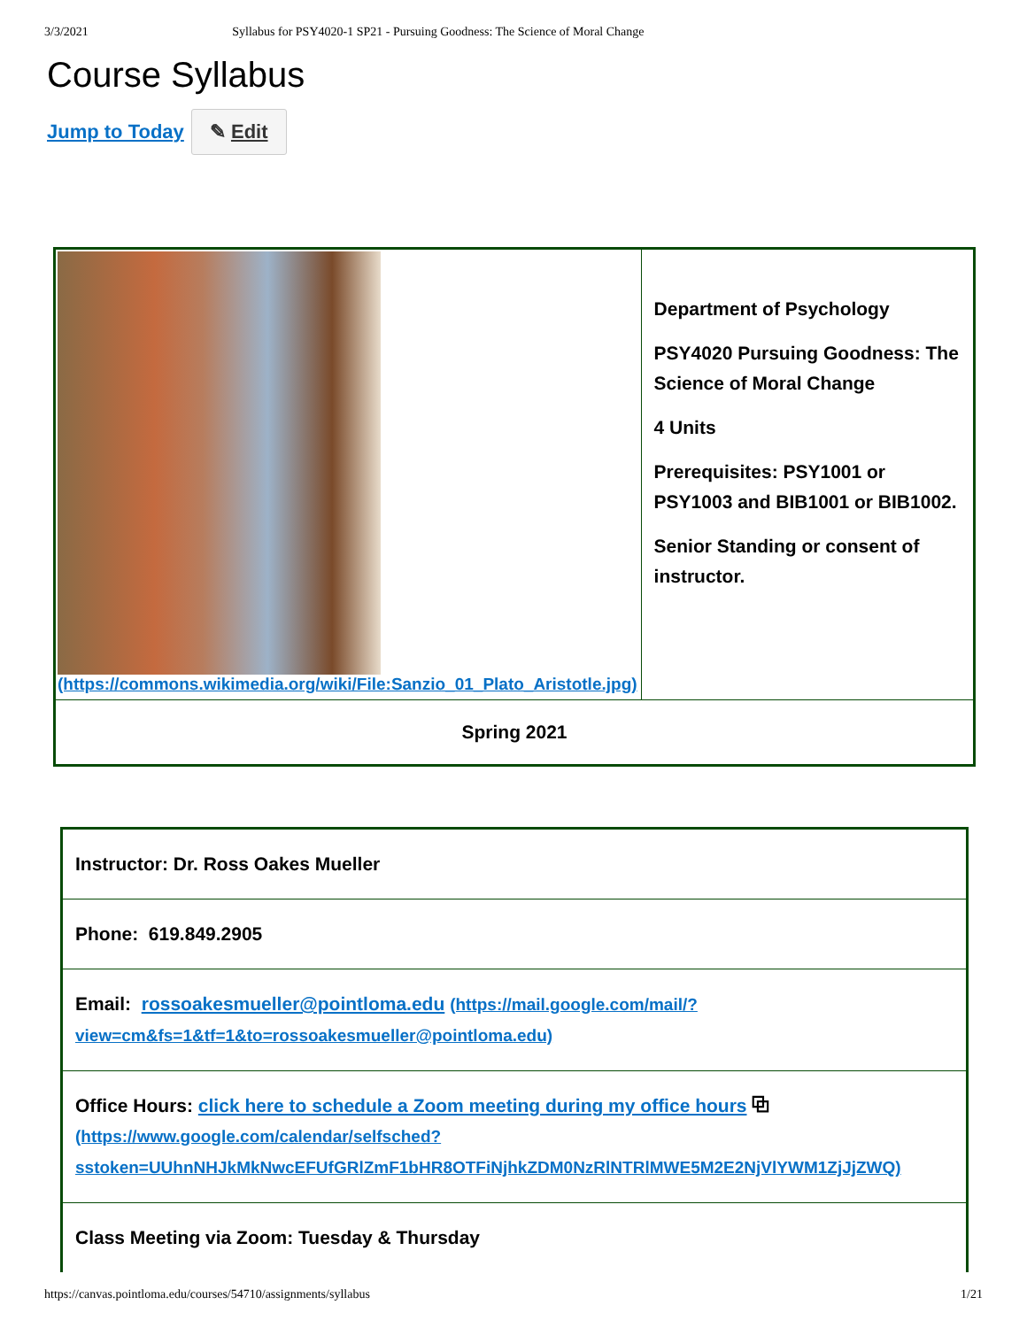3/3/2021 Syllabus for PSY4020-1 SP21 - Pursuing Goodness: The Science of Moral Change
Course Syllabus
Jump to Today ✎ Edit
| (https://commons.wikimedia.org/wiki/File:Sanzio_01_Plato_Aristotle.jpg) | Department of Psychology PSY4020 Pursuing Goodness: The Science of Moral Change 4 Units Prerequisites: PSY1001 or PSY1003 and BIB1001 or BIB1002. Senior Standing or consent of instructor. |
| Spring 2021 | |
| Instructor: Dr. Ross Oakes Mueller |
| Phone: 619.849.2905 |
| Email: rossoakesmueller@pointloma.edu (https://mail.google.com/mail/?view=cm&fs=1&tf=1&to=rossoakesmueller@pointloma.edu) |
| Office Hours: click here to schedule a Zoom meeting during my office hours ⧉ (https://www.google.com/calendar/selfsched?sstoken=UUhnNHJkMkNwcEFUfGRlZmF1bHR8OTFiNjhkZDM0NzRlNTRlMWE5M2E2NjVlYWM1ZjJjZWQ) |
| Class Meeting via Zoom: Tuesday & Thursday |
https://canvas.pointloma.edu/courses/54710/assignments/syllabus 1/21